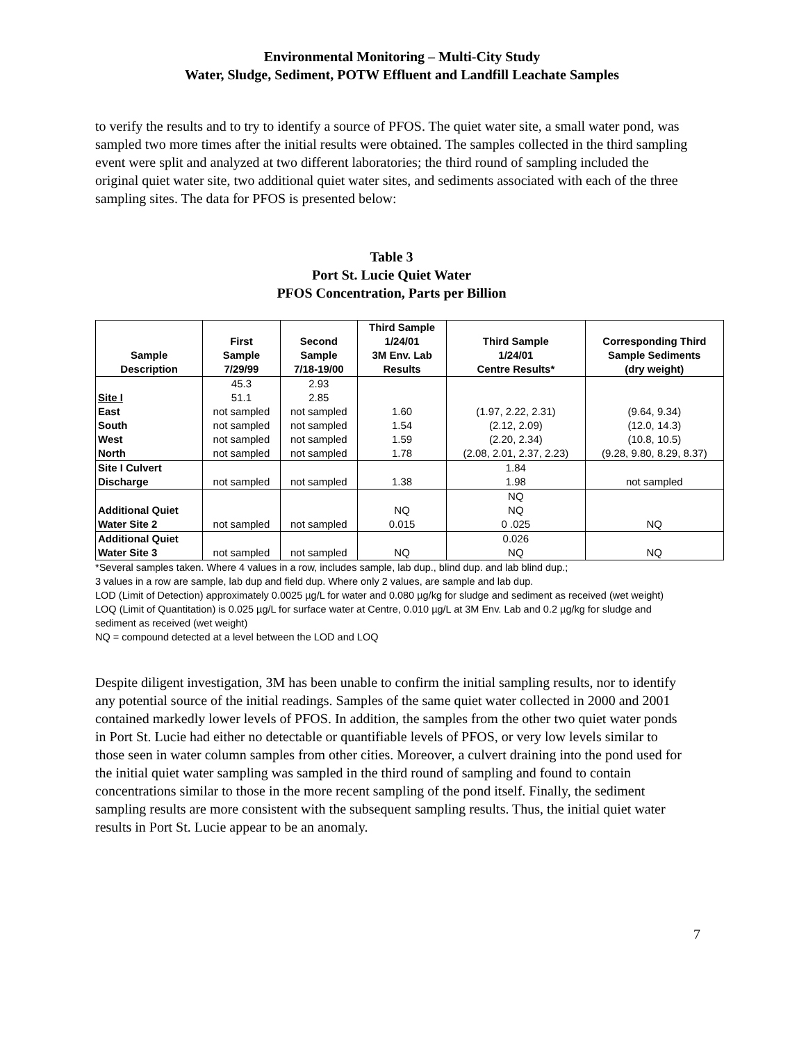Environmental Monitoring – Multi-City Study
Water, Sludge, Sediment, POTW Effluent and Landfill Leachate Samples
to verify the results and to try to identify a source of PFOS. The quiet water site, a small water pond, was sampled two more times after the initial results were obtained. The samples collected in the third sampling event were split and analyzed at two different laboratories; the third round of sampling included the original quiet water site, two additional quiet water sites, and sediments associated with each of the three sampling sites. The data for PFOS is presented below:
Table 3
Port St. Lucie Quiet Water
PFOS Concentration, Parts per Billion
| Sample Description | First Sample 7/29/99 | Second Sample 7/18-19/00 | Third Sample 1/24/01 3M Env. Lab Results | Third Sample 1/24/01 Centre Results* | Corresponding Third Sample Sediments (dry weight) |
| --- | --- | --- | --- | --- | --- |
| | 45.3 | 2.93 | | | |
| Site I | 51.1 | 2.85 | | | |
| East | not sampled | not sampled | 1.60 | (1.97, 2.22, 2.31) | (9.64, 9.34) |
| South | not sampled | not sampled | 1.54 | (2.12, 2.09) | (12.0, 14.3) |
| West | not sampled | not sampled | 1.59 | (2.20, 2.34) | (10.8, 10.5) |
| North | not sampled | not sampled | 1.78 | (2.08, 2.01, 2.37, 2.23) | (9.28, 9.80, 8.29, 8.37) |
| Site I Culvert | | | | 1.84 | |
| Discharge | not sampled | not sampled | 1.38 | 1.98 | not sampled |
| | | | | NQ | |
| Additional Quiet | | | NQ | NQ | |
| Water Site 2 | not sampled | not sampled | 0.015 | 0 .025 | NQ |
| Additional Quiet | | | | 0.026 | |
| Water Site 3 | not sampled | not sampled | NQ | NQ | NQ |
*Several samples taken. Where 4 values in a row, includes sample, lab dup., blind dup. and lab blind dup.;
3 values in a row are sample, lab dup and field dup. Where only 2 values, are sample and lab dup.
LOD (Limit of Detection) approximately 0.0025 µg/L for water and 0.080 µg/kg for sludge and sediment as received (wet weight)
LOQ (Limit of Quantitation) is 0.025 µg/L for surface water at Centre, 0.010 µg/L at 3M Env. Lab and 0.2 µg/kg for sludge and sediment as received (wet weight)
NQ = compound detected at a level between the LOD and LOQ
Despite diligent investigation, 3M has been unable to confirm the initial sampling results, nor to identify any potential source of the initial readings. Samples of the same quiet water collected in 2000 and 2001 contained markedly lower levels of PFOS. In addition, the samples from the other two quiet water ponds in Port St. Lucie had either no detectable or quantifiable levels of PFOS, or very low levels similar to those seen in water column samples from other cities. Moreover, a culvert draining into the pond used for the initial quiet water sampling was sampled in the third round of sampling and found to contain concentrations similar to those in the more recent sampling of the pond itself. Finally, the sediment sampling results are more consistent with the subsequent sampling results. Thus, the initial quiet water results in Port St. Lucie appear to be an anomaly.
7